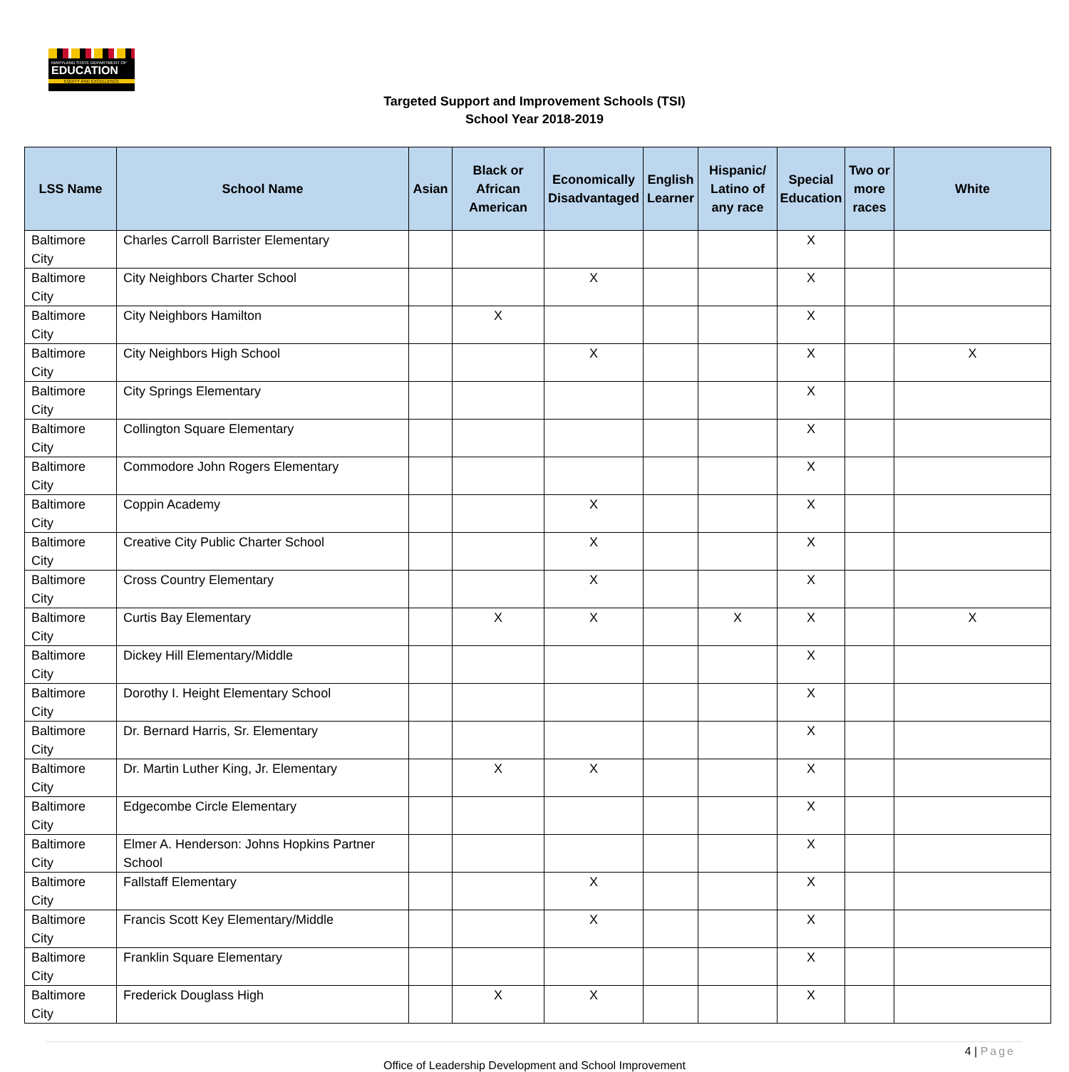MARYLAND STATE DEPARTMENT OF
EDUCATION
EQUITY AND EXCELLENCE
Targeted Support and Improvement Schools (TSI)
School Year 2018-2019
| LSS Name | School Name | Asian | Black or African American | Economically Disadvantaged | English Learner | Hispanic/ Latino of any race | Special Education | Two or more races | White |
| --- | --- | --- | --- | --- | --- | --- | --- | --- | --- |
| Baltimore City | Charles Carroll Barrister Elementary | | | | | | X | | |
| Baltimore City | City Neighbors Charter School | | | X | | | X | | |
| Baltimore City | City Neighbors Hamilton | | X | | | | X | | |
| Baltimore City | City Neighbors High School | | | X | | | X | | X |
| Baltimore City | City Springs Elementary | | | | | | X | | |
| Baltimore City | Collington Square Elementary | | | | | | X | | |
| Baltimore City | Commodore John Rogers Elementary | | | | | | X | | |
| Baltimore City | Coppin Academy | | | X | | | X | | |
| Baltimore City | Creative City Public Charter School | | | X | | | X | | |
| Baltimore City | Cross Country Elementary | | | X | | | X | | |
| Baltimore City | Curtis Bay Elementary | | X | X | | X | X | | X |
| Baltimore City | Dickey Hill Elementary/Middle | | | | | | X | | |
| Baltimore City | Dorothy I. Height Elementary School | | | | | | X | | |
| Baltimore City | Dr. Bernard Harris, Sr. Elementary | | | | | | X | | |
| Baltimore City | Dr. Martin Luther King, Jr. Elementary | | X | X | | | X | | |
| Baltimore City | Edgecombe Circle Elementary | | | | | | X | | |
| Baltimore City | Elmer A. Henderson: Johns Hopkins Partner School | | | | | | X | | |
| Baltimore City | Fallstaff Elementary | | | X | | | X | | |
| Baltimore City | Francis Scott Key Elementary/Middle | | | X | | | X | | |
| Baltimore City | Franklin Square Elementary | | | | | | X | | |
| Baltimore City | Frederick Douglass High | | X | X | | | X | | |
4 | Page
Office of Leadership Development and School Improvement